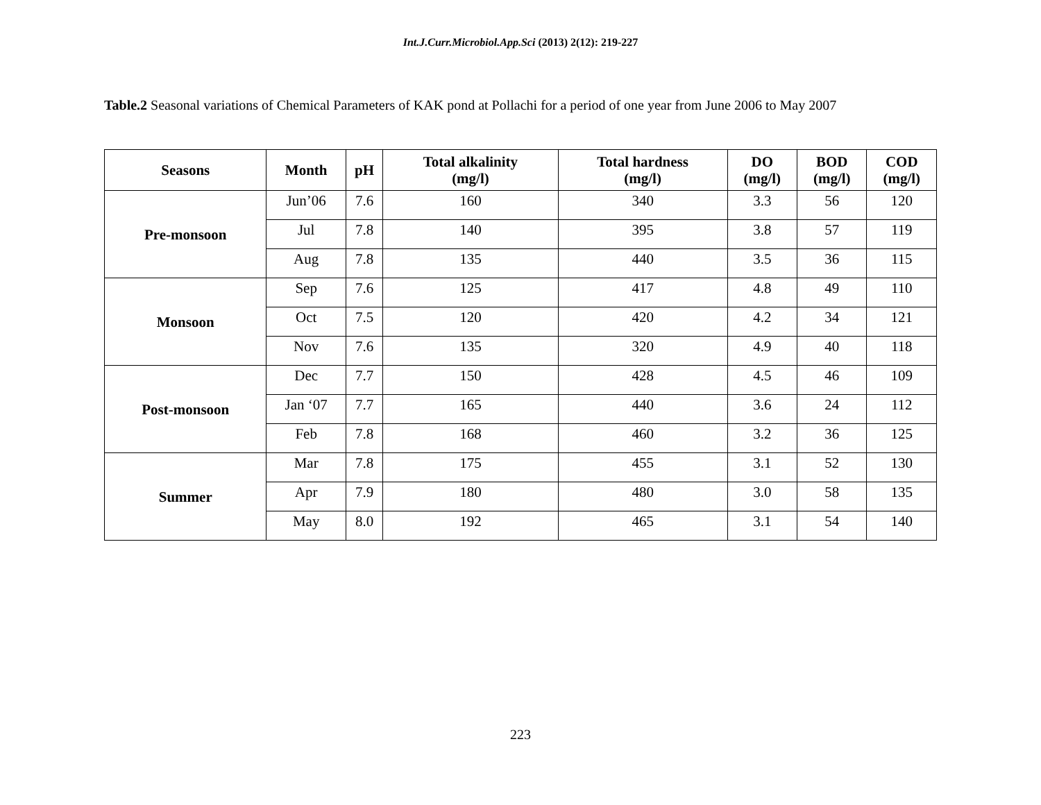Int.J.Curr.Microbiol.App.Sci (2013) 2(12): 219-227
Table.2 Seasonal variations of Chemical Parameters of KAK pond at Pollachi for a period of one year from June 2006 to May 2007
| Seasons | Month | pH | Total alkalinity (mg/l) | Total hardness (mg/l) | DO (mg/l) | BOD (mg/l) | COD (mg/l) |
| --- | --- | --- | --- | --- | --- | --- | --- |
| Pre-monsoon | Jun’06 | 7.6 | 160 | 340 | 3.3 | 56 | 120 |
| | Jul | 7.8 | 140 | 395 | 3.8 | 57 | 119 |
| | Aug | 7.8 | 135 | 440 | 3.5 | 36 | 115 |
| Monsoon | Sep | 7.6 | 125 | 417 | 4.8 | 49 | 110 |
| | Oct | 7.5 | 120 | 420 | 4.2 | 34 | 121 |
| | Nov | 7.6 | 135 | 320 | 4.9 | 40 | 118 |
| Post-monsoon | Dec | 7.7 | 150 | 428 | 4.5 | 46 | 109 |
| | Jan ‘07 | 7.7 | 165 | 440 | 3.6 | 24 | 112 |
| | Feb | 7.8 | 168 | 460 | 3.2 | 36 | 125 |
| Summer | Mar | 7.8 | 175 | 455 | 3.1 | 52 | 130 |
| | Apr | 7.9 | 180 | 480 | 3.0 | 58 | 135 |
| | May | 8.0 | 192 | 465 | 3.1 | 54 | 140 |
223